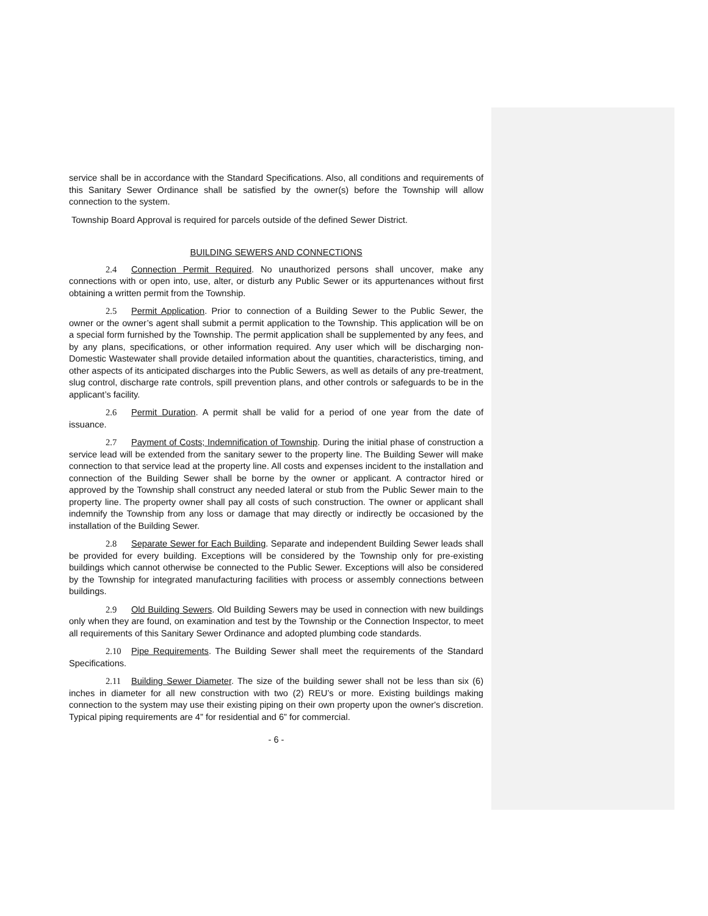service shall be in accordance with the Standard Specifications. Also, all conditions and requirements of this Sanitary Sewer Ordinance shall be satisfied by the owner(s) before the Township will allow connection to the system.
Township Board Approval is required for parcels outside of the defined Sewer District.
BUILDING SEWERS AND CONNECTIONS
2.4 Connection Permit Required. No unauthorized persons shall uncover, make any connections with or open into, use, alter, or disturb any Public Sewer or its appurtenances without first obtaining a written permit from the Township.
2.5 Permit Application. Prior to connection of a Building Sewer to the Public Sewer, the owner or the owner’s agent shall submit a permit application to the Township. This application will be on a special form furnished by the Township. The permit application shall be supplemented by any fees, and by any plans, specifications, or other information required. Any user which will be discharging non-Domestic Wastewater shall provide detailed information about the quantities, characteristics, timing, and other aspects of its anticipated discharges into the Public Sewers, as well as details of any pre-treatment, slug control, discharge rate controls, spill prevention plans, and other controls or safeguards to be in the applicant’s facility.
2.6 Permit Duration. A permit shall be valid for a period of one year from the date of issuance.
2.7 Payment of Costs; Indemnification of Township. During the initial phase of construction a service lead will be extended from the sanitary sewer to the property line. The Building Sewer will make connection to that service lead at the property line. All costs and expenses incident to the installation and connection of the Building Sewer shall be borne by the owner or applicant. A contractor hired or approved by the Township shall construct any needed lateral or stub from the Public Sewer main to the property line. The property owner shall pay all costs of such construction. The owner or applicant shall indemnify the Township from any loss or damage that may directly or indirectly be occasioned by the installation of the Building Sewer.
2.8 Separate Sewer for Each Building. Separate and independent Building Sewer leads shall be provided for every building. Exceptions will be considered by the Township only for pre-existing buildings which cannot otherwise be connected to the Public Sewer. Exceptions will also be considered by the Township for integrated manufacturing facilities with process or assembly connections between buildings.
2.9 Old Building Sewers. Old Building Sewers may be used in connection with new buildings only when they are found, on examination and test by the Township or the Connection Inspector, to meet all requirements of this Sanitary Sewer Ordinance and adopted plumbing code standards.
2.10 Pipe Requirements. The Building Sewer shall meet the requirements of the Standard Specifications.
2.11 Building Sewer Diameter. The size of the building sewer shall not be less than six (6) inches in diameter for all new construction with two (2) REU’s or more. Existing buildings making connection to the system may use their existing piping on their own property upon the owner's discretion. Typical piping requirements are 4” for residential and 6” for commercial.
- 6 -